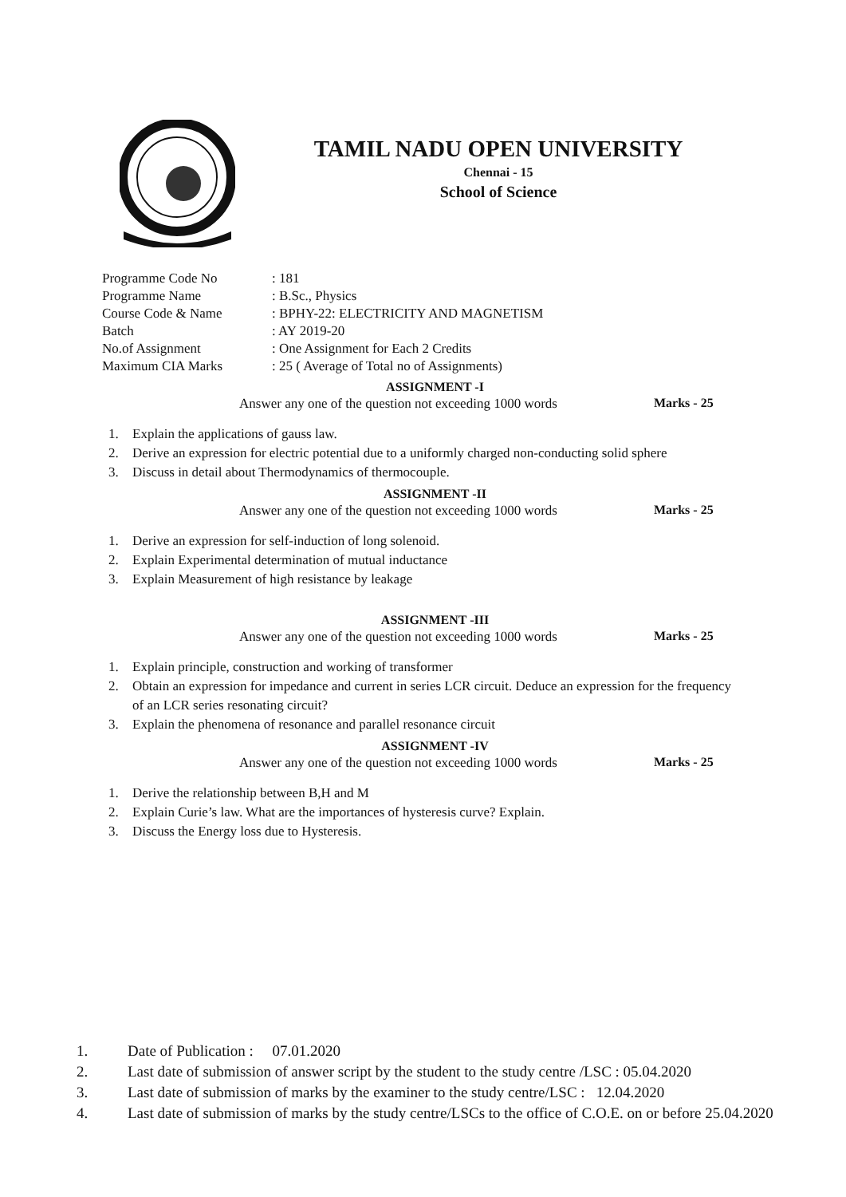TAMIL NADU OPEN UNIVERSITY
Chennai - 15
School of Science
Programme Code No: 181
Programme Name: B.Sc., Physics
Course Code & Name: BPHY-22: ELECTRICITY AND MAGNETISM
Batch: AY 2019-20
No.of Assignment: One Assignment for Each 2 Credits
Maximum CIA Marks: 25 ( Average of Total no of Assignments)
ASSIGNMENT -I
Answer any one of the question not exceeding 1000 words Marks - 25
1. Explain the applications of gauss law.
2. Derive an expression for electric potential due to a uniformly charged non-conducting solid sphere
3. Discuss in detail about Thermodynamics of thermocouple.
ASSIGNMENT -II
Answer any one of the question not exceeding 1000 words Marks - 25
1. Derive an expression for self-induction of long solenoid.
2. Explain Experimental determination of mutual inductance
3. Explain Measurement of high resistance by leakage
ASSIGNMENT -III
Answer any one of the question not exceeding 1000 words Marks - 25
1. Explain principle, construction and working of transformer
2. Obtain an expression for impedance and current in series LCR circuit. Deduce an expression for the frequency of an LCR series resonating circuit?
3. Explain the phenomena of resonance and parallel resonance circuit
ASSIGNMENT -IV
Answer any one of the question not exceeding 1000 words Marks - 25
1. Derive the relationship between B,H and M
2. Explain Curie’s law. What are the importances of hysteresis curve? Explain.
3. Discuss the Energy loss due to Hysteresis.
1. Date of Publication : 07.01.2020
2. Last date of submission of answer script by the student to the study centre /LSC : 05.04.2020
3. Last date of submission of marks by the examiner to the study centre/LSC : 12.04.2020
4. Last date of submission of marks by the study centre/LSCs to the office of C.O.E. on or before 25.04.2020